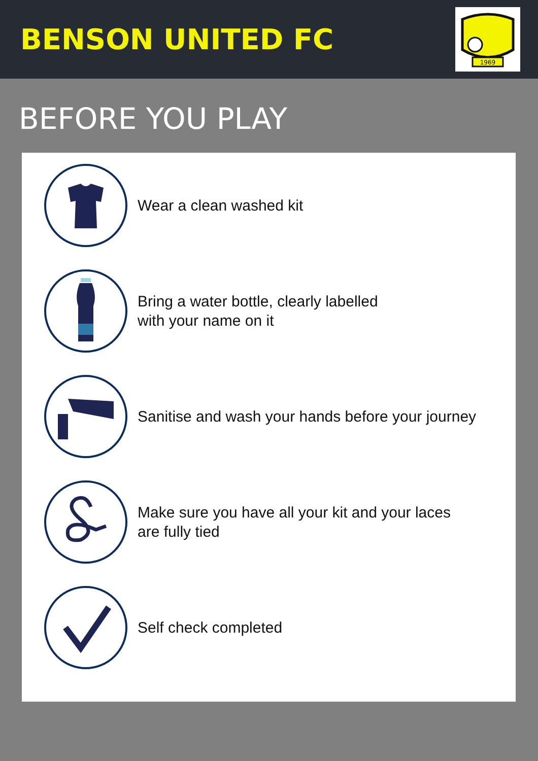BENSON UNITED FC
1969
BEFORE YOU PLAY
Wear a clean washed kit
Bring a water bottle, clearly labelled
with your name on it
Sanitise and wash your hands before your journey
Make sure you have all your kit and your laces
are fully tied
Self check completed